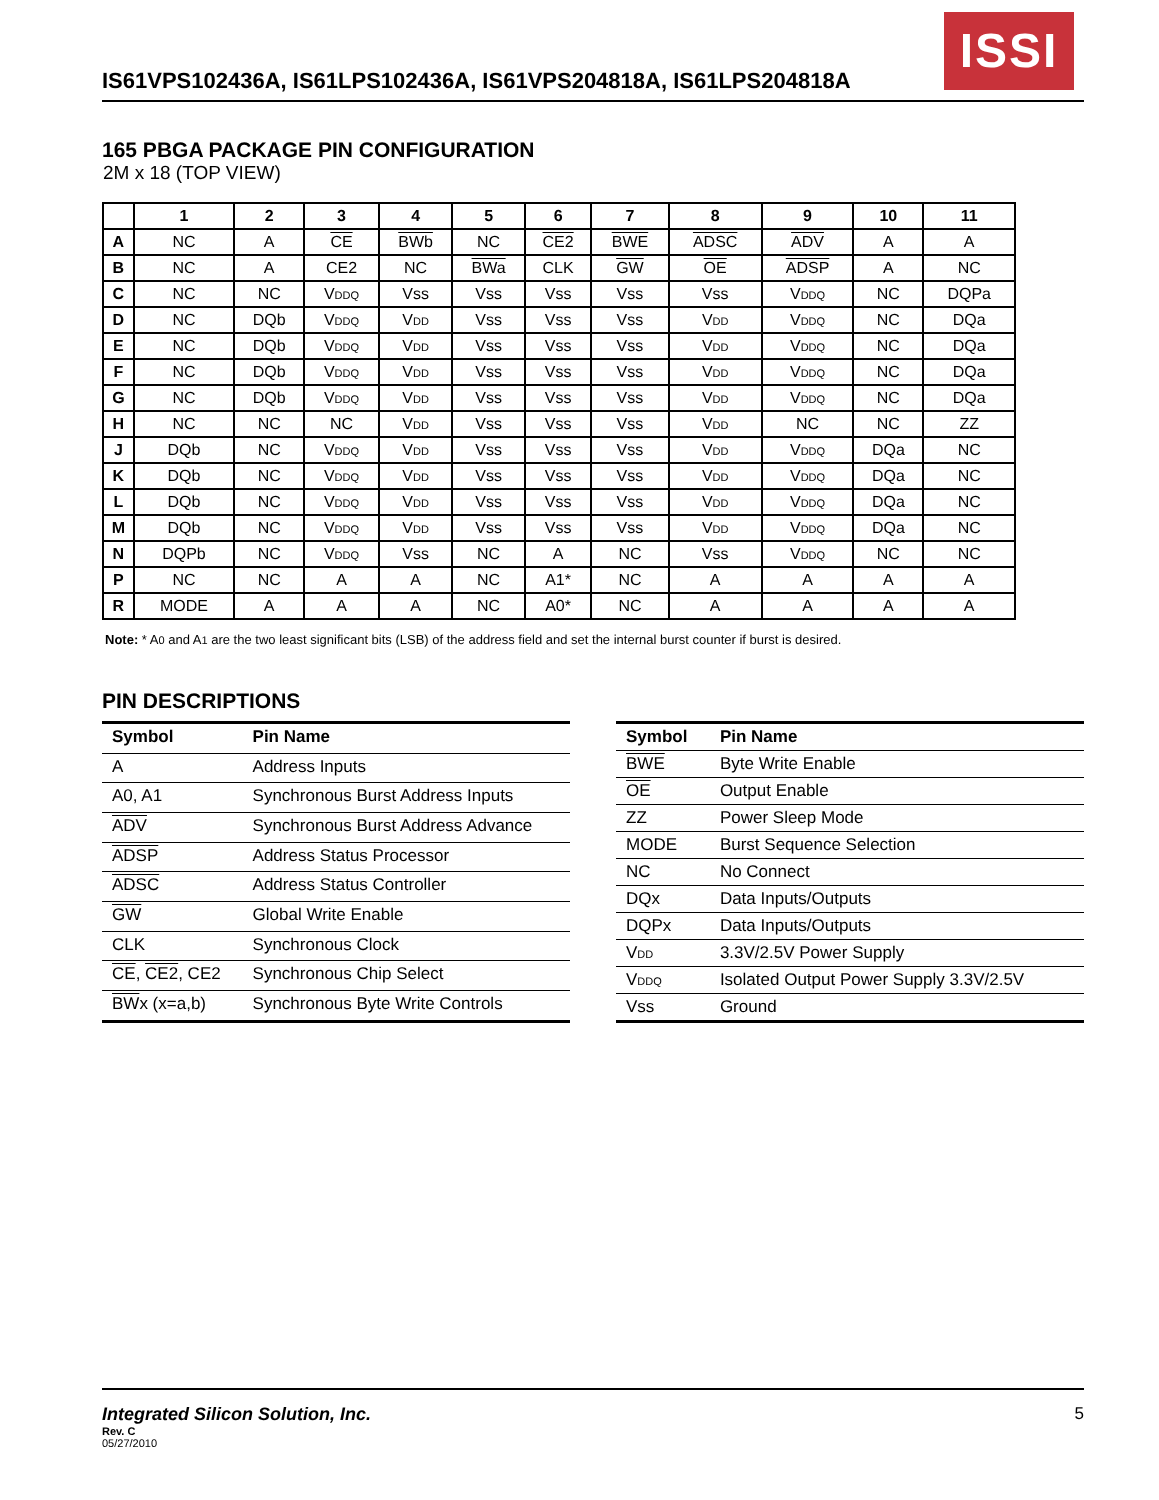IS61VPS102436A, IS61LPS102436A, IS61VPS204818A, IS61LPS204818A
ISSI
165 PBGA PACKAGE PIN CONFIGURATION
2M x 18 (TOP VIEW)
| | 1 | 2 | 3 | 4 | 5 | 6 | 7 | 8 | 9 | 10 | 11 |
| --- | --- | --- | --- | --- | --- | --- | --- | --- | --- | --- | --- |
| A | NC | A | CE | BWb | NC | CE2 | BWE | ADSC | ADV | A | A |
| B | NC | A | CE2 | NC | BWa | CLK | GW | OE | ADSP | A | NC |
| C | NC | NC | V<sub>DDQ</sub> | Vss | Vss | Vss | Vss | Vss | V<sub>DDQ</sub> | NC | DQPa |
| D | NC | DQb | V<sub>DDQ</sub> | V<sub>DD</sub> | Vss | Vss | Vss | V<sub>DD</sub> | V<sub>DDQ</sub> | NC | DQa |
| E | NC | DQb | V<sub>DDQ</sub> | V<sub>DD</sub> | Vss | Vss | Vss | V<sub>DD</sub> | V<sub>DDQ</sub> | NC | DQa |
| F | NC | DQb | V<sub>DDQ</sub> | V<sub>DD</sub> | Vss | Vss | Vss | V<sub>DD</sub> | V<sub>DDQ</sub> | NC | DQa |
| G | NC | DQb | V<sub>DDQ</sub> | V<sub>DD</sub> | Vss | Vss | Vss | V<sub>DD</sub> | V<sub>DDQ</sub> | NC | DQa |
| H | NC | NC | NC | V<sub>DD</sub> | Vss | Vss | Vss | V<sub>DD</sub> | NC | NC | ZZ |
| J | DQb | NC | V<sub>DDQ</sub> | V<sub>DD</sub> | Vss | Vss | Vss | V<sub>DD</sub> | V<sub>DDQ</sub> | DQa | NC |
| K | DQb | NC | V<sub>DDQ</sub> | V<sub>DD</sub> | Vss | Vss | Vss | V<sub>DD</sub> | V<sub>DDQ</sub> | DQa | NC |
| L | DQb | NC | V<sub>DDQ</sub> | V<sub>DD</sub> | Vss | Vss | Vss | V<sub>DD</sub> | V<sub>DDQ</sub> | DQa | NC |
| M | DQb | NC | V<sub>DDQ</sub> | V<sub>DD</sub> | Vss | Vss | Vss | V<sub>DD</sub> | V<sub>DDQ</sub> | DQa | NC |
| N | DQPb | NC | V<sub>DDQ</sub> | Vss | NC | A | NC | Vss | V<sub>DDQ</sub> | NC | NC |
| P | NC | NC | A | A | NC | A1* | NC | A | A | A | A |
| R | MODE | A | A | A | NC | A0* | NC | A | A | A | A |
Note: * A<sub>0</sub> and A<sub>1</sub> are the two least significant bits (LSB) of the address field and set the internal burst counter if burst is desired.
PIN DESCRIPTIONS
| Symbol | Pin Name |
| --- | --- |
| A | Address Inputs |
| A0, A1 | Synchronous Burst Address Inputs |
| ADV | Synchronous Burst Address Advance |
| ADSP | Address Status Processor |
| ADSC | Address Status Controller |
| GW | Global Write Enable |
| CLK | Synchronous Clock |
| CE , CE2 , CE2 | Synchronous Chip Select |
| BW x (x=a,b) | Synchronous Byte Write Controls |
| Symbol | Pin Name |
| --- | --- |
| BWE | Byte Write Enable |
| OE | Output Enable |
| ZZ | Power Sleep Mode |
| MODE | Burst Sequence Selection |
| NC | No Connect |
| DQx | Data Inputs/Outputs |
| DQPx | Data Inputs/Outputs |
| V<sub>DD</sub> | 3.3V/2.5V Power Supply |
| V<sub>DDQ</sub> | Isolated Output Power Supply 3.3V/2.5V |
| Vss | Ground |
Integrated Silicon Solution, Inc. 5
Rev. C
05/27/2010